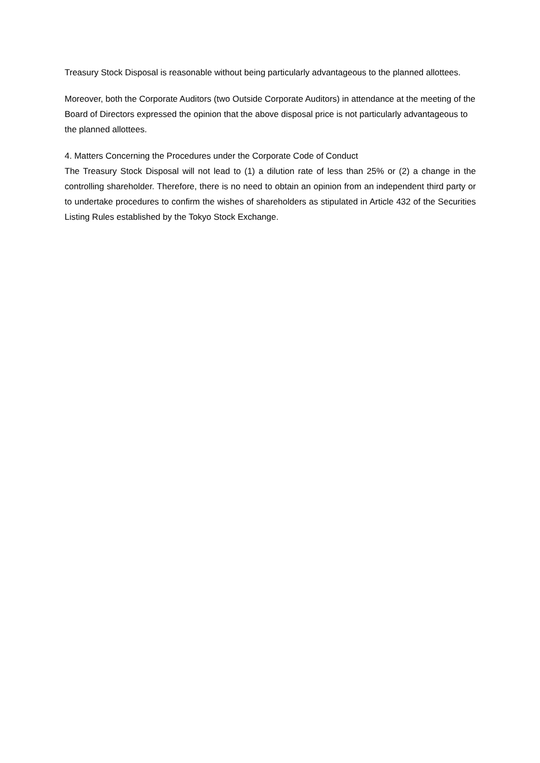Treasury Stock Disposal is reasonable without being particularly advantageous to the planned allottees.
Moreover, both the Corporate Auditors (two Outside Corporate Auditors) in attendance at the meeting of the Board of Directors expressed the opinion that the above disposal price is not particularly advantageous to the planned allottees.
4. Matters Concerning the Procedures under the Corporate Code of Conduct
The Treasury Stock Disposal will not lead to (1) a dilution rate of less than 25% or (2) a change in the controlling shareholder. Therefore, there is no need to obtain an opinion from an independent third party or to undertake procedures to confirm the wishes of shareholders as stipulated in Article 432 of the Securities Listing Rules established by the Tokyo Stock Exchange.